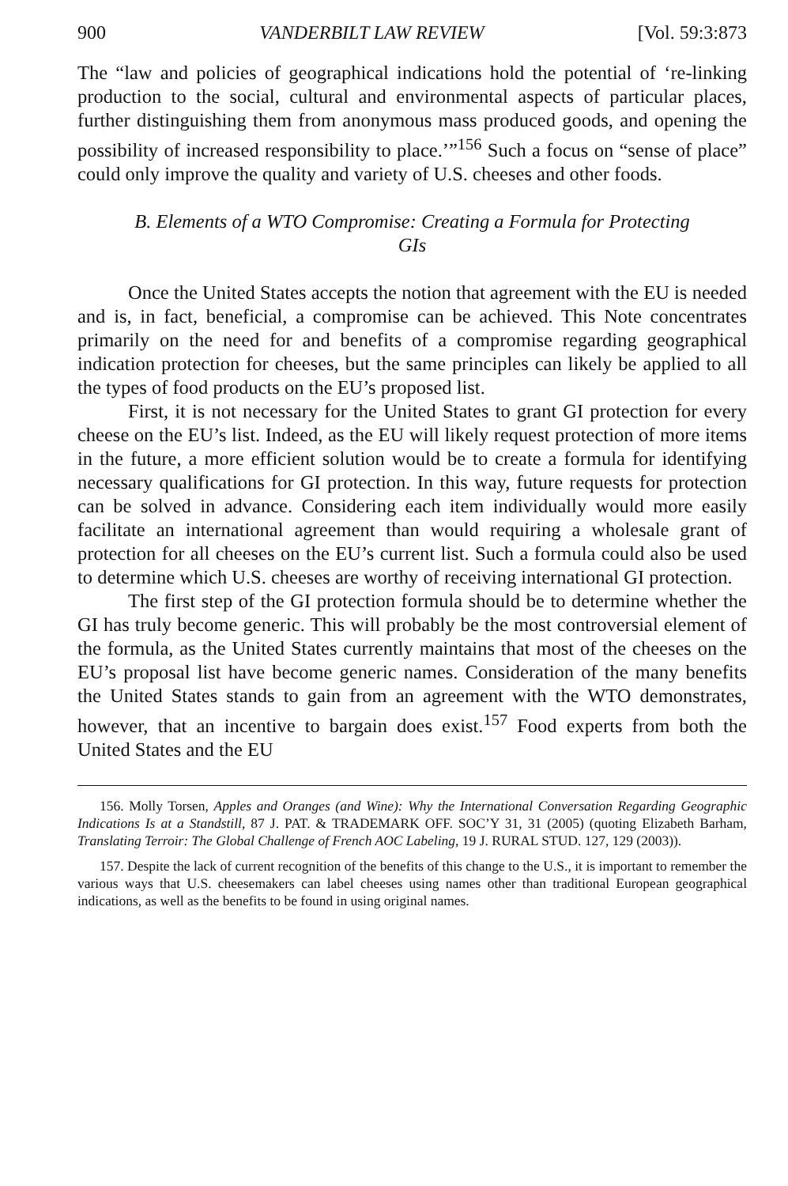900 VANDERBILT LAW REVIEW [Vol. 59:3:873
The “law and policies of geographical indications hold the potential of ‘re-linking production to the social, cultural and environmental aspects of particular places, further distinguishing them from anonymous mass produced goods, and opening the possibility of increased responsibility to place.’”<sup>156</sup> Such a focus on “sense of place” could only improve the quality and variety of U.S. cheeses and other foods.
B. Elements of a WTO Compromise: Creating a Formula for Protecting GIs
Once the United States accepts the notion that agreement with the EU is needed and is, in fact, beneficial, a compromise can be achieved. This Note concentrates primarily on the need for and benefits of a compromise regarding geographical indication protection for cheeses, but the same principles can likely be applied to all the types of food products on the EU’s proposed list.
First, it is not necessary for the United States to grant GI protection for every cheese on the EU’s list. Indeed, as the EU will likely request protection of more items in the future, a more efficient solution would be to create a formula for identifying necessary qualifications for GI protection. In this way, future requests for protection can be solved in advance. Considering each item individually would more easily facilitate an international agreement than would requiring a wholesale grant of protection for all cheeses on the EU’s current list. Such a formula could also be used to determine which U.S. cheeses are worthy of receiving international GI protection.
The first step of the GI protection formula should be to determine whether the GI has truly become generic. This will probably be the most controversial element of the formula, as the United States currently maintains that most of the cheeses on the EU’s proposal list have become generic names. Consideration of the many benefits the United States stands to gain from an agreement with the WTO demonstrates, however, that an incentive to bargain does exist.<sup>157</sup> Food experts from both the United States and the EU
156. Molly Torsen, Apples and Oranges (and Wine): Why the International Conversation Regarding Geographic Indications Is at a Standstill, 87 J. PAT. & TRADEMARK OFF. SOC’Y 31, 31 (2005) (quoting Elizabeth Barham, Translating Terroir: The Global Challenge of French AOC Labeling, 19 J. RURAL STUD. 127, 129 (2003)).
157. Despite the lack of current recognition of the benefits of this change to the U.S., it is important to remember the various ways that U.S. cheesemakers can label cheeses using names other than traditional European geographical indications, as well as the benefits to be found in using original names.